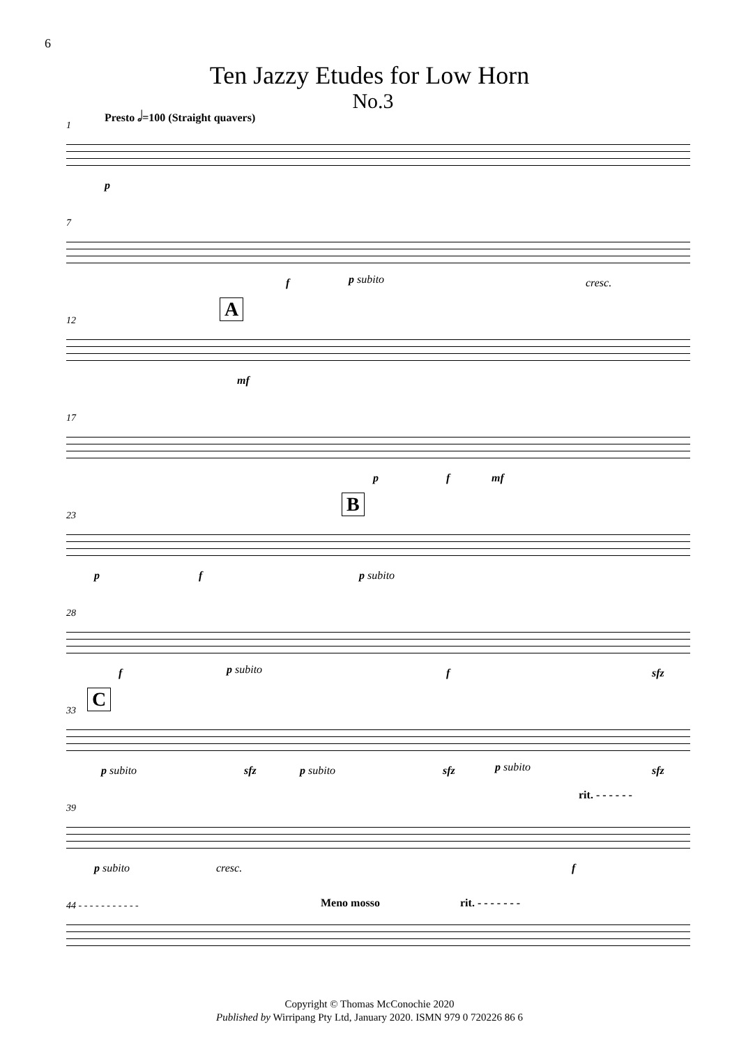6
Ten Jazzy Etudes for Low Horn
No.3
1
Presto 𝅗𝅥=100 (Straight quavers)
p
7
f p subito cresc.
12 A
mf
17
p f mf
23 B
p f p subito
28
f p subito f sfz
33 C
p subito sfz p subito sfz p subito sfz
39
rit. - - - - - -
p subito cresc. f
44 - - - - - - - - - - - Meno mosso rit. - - - - - - -
Copyright © Thomas McConochie 2020
Published by Wirripang Pty Ltd, January 2020. ISMN 979 0 720226 86 6